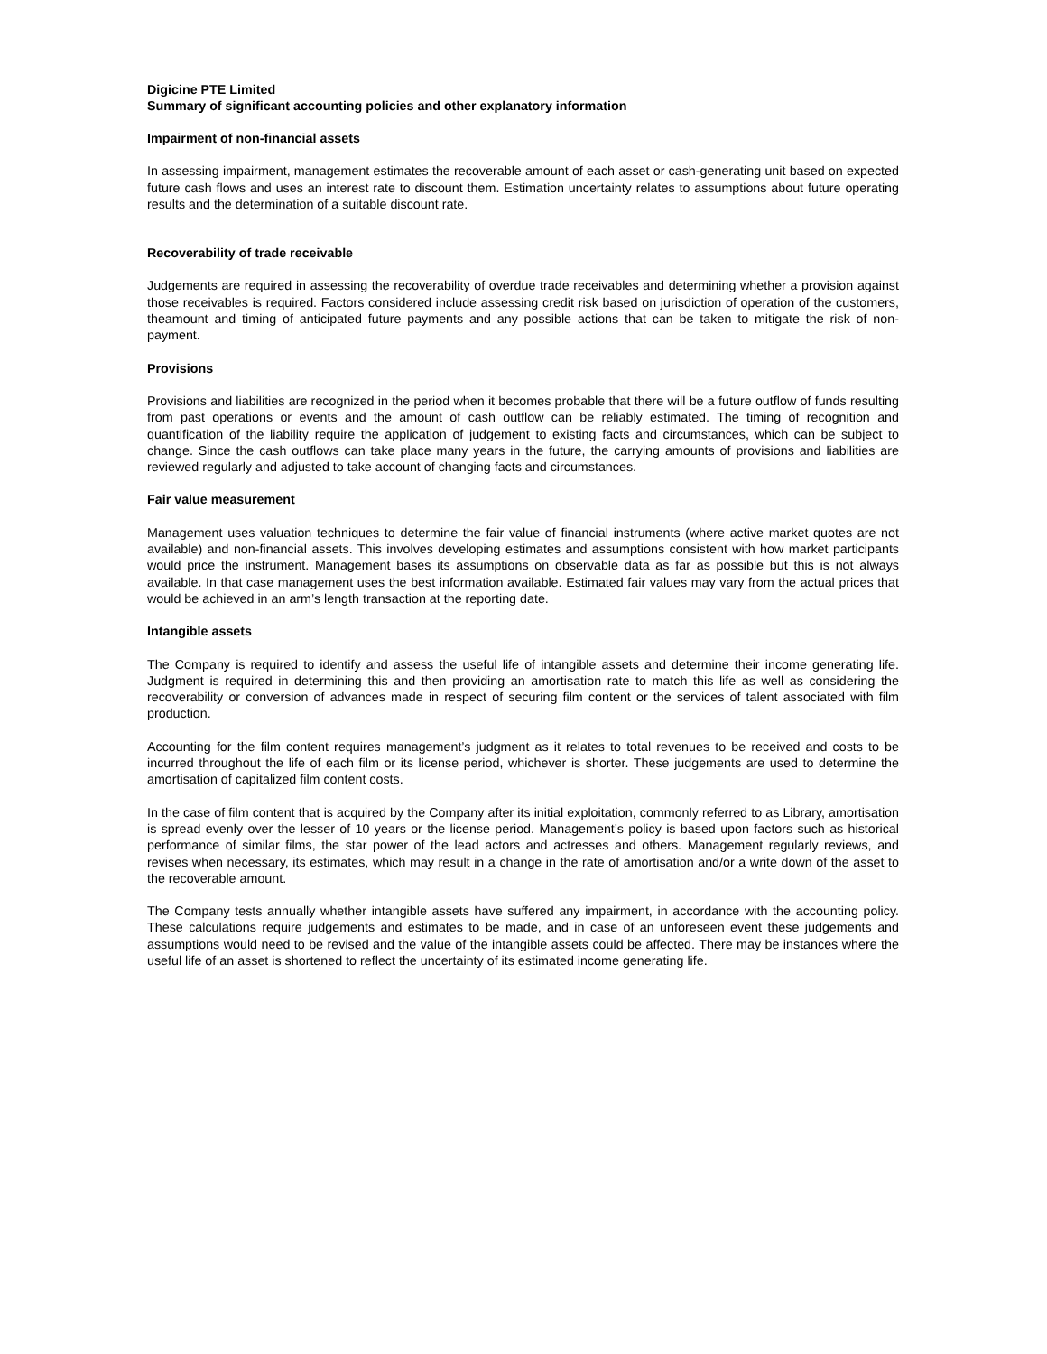Digicine PTE Limited
Summary of significant accounting policies and other explanatory information
Impairment of non-financial assets
In assessing impairment, management estimates the recoverable amount of each asset or cash-generating unit based on expected future cash flows and uses an interest rate to discount them. Estimation uncertainty relates to assumptions about future operating results and the determination of a suitable discount rate.
Recoverability of trade receivable
Judgements are required in assessing the recoverability of overdue trade receivables and determining whether a provision against those receivables is required. Factors considered include assessing credit risk based on jurisdiction of operation of the customers, theamount and timing of anticipated future payments and any possible actions that can be taken to mitigate the risk of non-payment.
Provisions
Provisions and liabilities are recognized in the period when it becomes probable that there will be a future outflow of funds resulting from past operations or events and the amount of cash outflow can be reliably estimated. The timing of recognition and quantification of the liability require the application of judgement to existing facts and circumstances, which can be subject to change. Since the cash outflows can take place many years in the future, the carrying amounts of provisions and liabilities are reviewed regularly and adjusted to take account of changing facts and circumstances.
Fair value measurement
Management uses valuation techniques to determine the fair value of financial instruments (where active market quotes are not available) and non-financial assets. This involves developing estimates and assumptions consistent with how market participants would price the instrument. Management bases its assumptions on observable data as far as possible but this is not always available. In that case management uses the best information available. Estimated fair values may vary from the actual prices that would be achieved in an arm’s length transaction at the reporting date.
Intangible assets
The Company is required to identify and assess the useful life of intangible assets and determine their income generating life. Judgment is required in determining this and then providing an amortisation rate to match this life as well as considering the recoverability or conversion of advances made in respect of securing film content or the services of talent associated with film production.
Accounting for the film content requires management’s judgment as it relates to total revenues to be received and costs to be incurred throughout the life of each film or its license period, whichever is shorter. These judgements are used to determine the amortisation of capitalized film content costs.
In the case of film content that is acquired by the Company after its initial exploitation, commonly referred to as Library, amortisation is spread evenly over the lesser of 10 years or the license period. Management’s policy is based upon factors such as historical performance of similar films, the star power of the lead actors and actresses and others. Management regularly reviews, and revises when necessary, its estimates, which may result in a change in the rate of amortisation and/or a write down of the asset to the recoverable amount.
The Company tests annually whether intangible assets have suffered any impairment, in accordance with the accounting policy. These calculations require judgements and estimates to be made, and in case of an unforeseen event these judgements and assumptions would need to be revised and the value of the intangible assets could be affected. There may be instances where the useful life of an asset is shortened to reflect the uncertainty of its estimated income generating life.